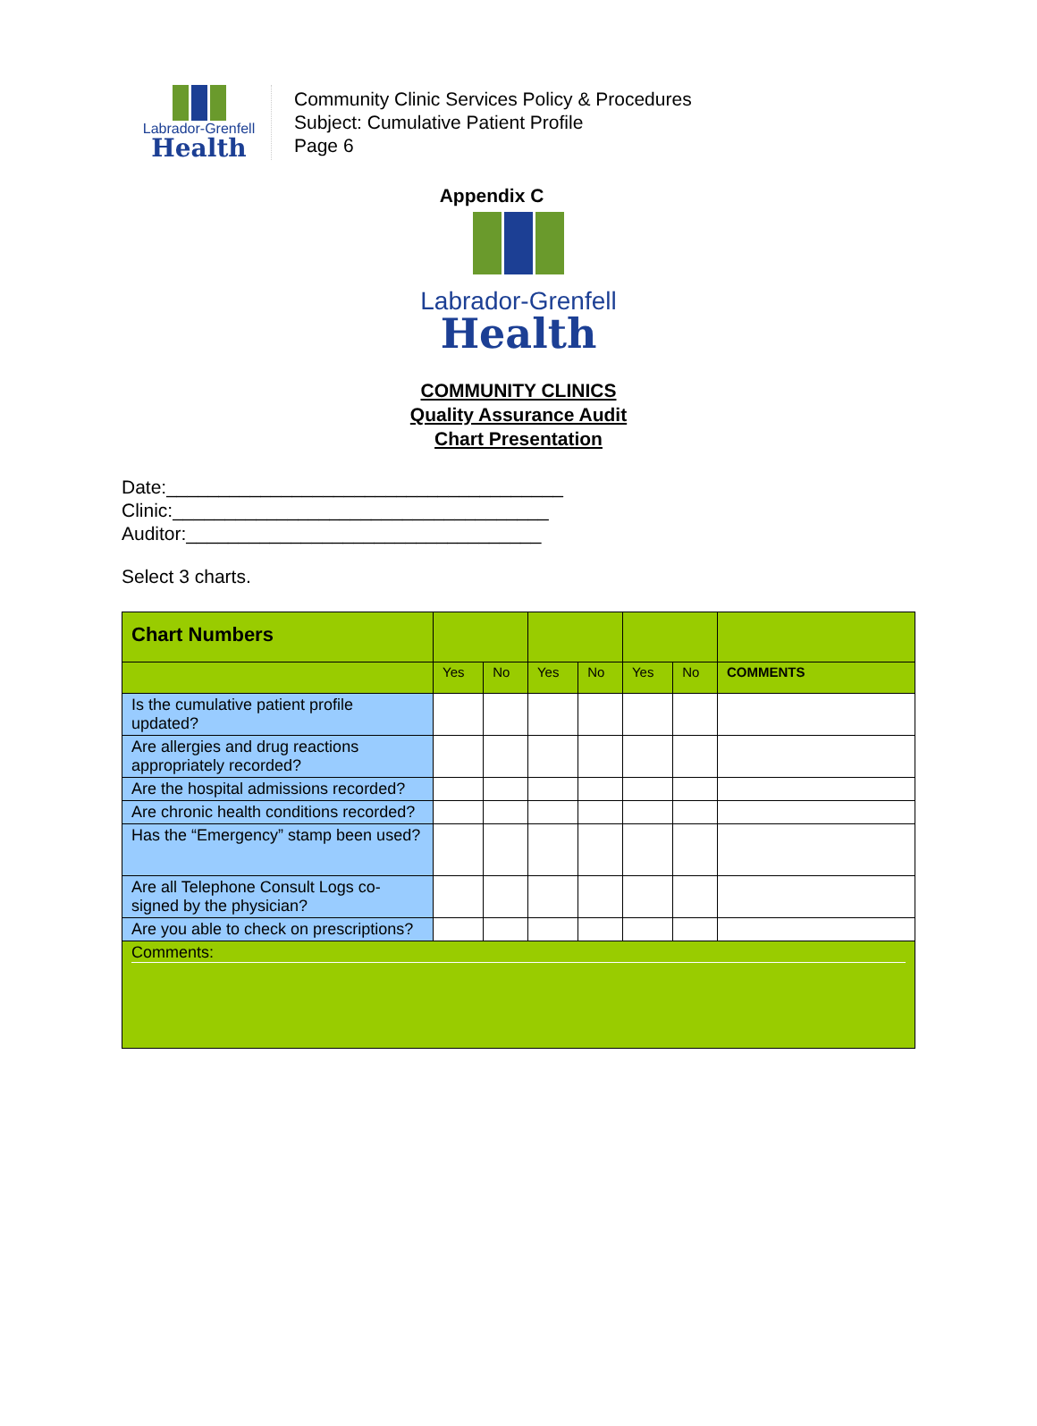Labrador-Grenfell
Health
Community Clinic Services Policy & Procedures
Subject: Cumulative Patient Profile
Page 6
Appendix C
Labrador-Grenfell
Health
COMMUNITY CLINICS
Quality Assurance Audit
Chart Presentation
Date:______________________________________
Clinic:____________________________________
Auditor:__________________________________
Select 3 charts.
| Chart Numbers | | | | | | | |
| | Yes | No | Yes | No | Yes | No | COMMENTS |
| Is the cumulative patient profile updated? | | | | | | | |
| Are allergies and drug reactions appropriately recorded? | | | | | | | |
| Are the hospital admissions recorded? | | | | | | | |
| Are chronic health conditions recorded? | | | | | | | |
| Has the “Emergency” stamp been used? | | | | | | | |
| Are all Telephone Consult Logs co-signed by the physician? | | | | | | | |
| Are you able to check on prescriptions? | | | | | | | |
| Comments: | | | | | | | |